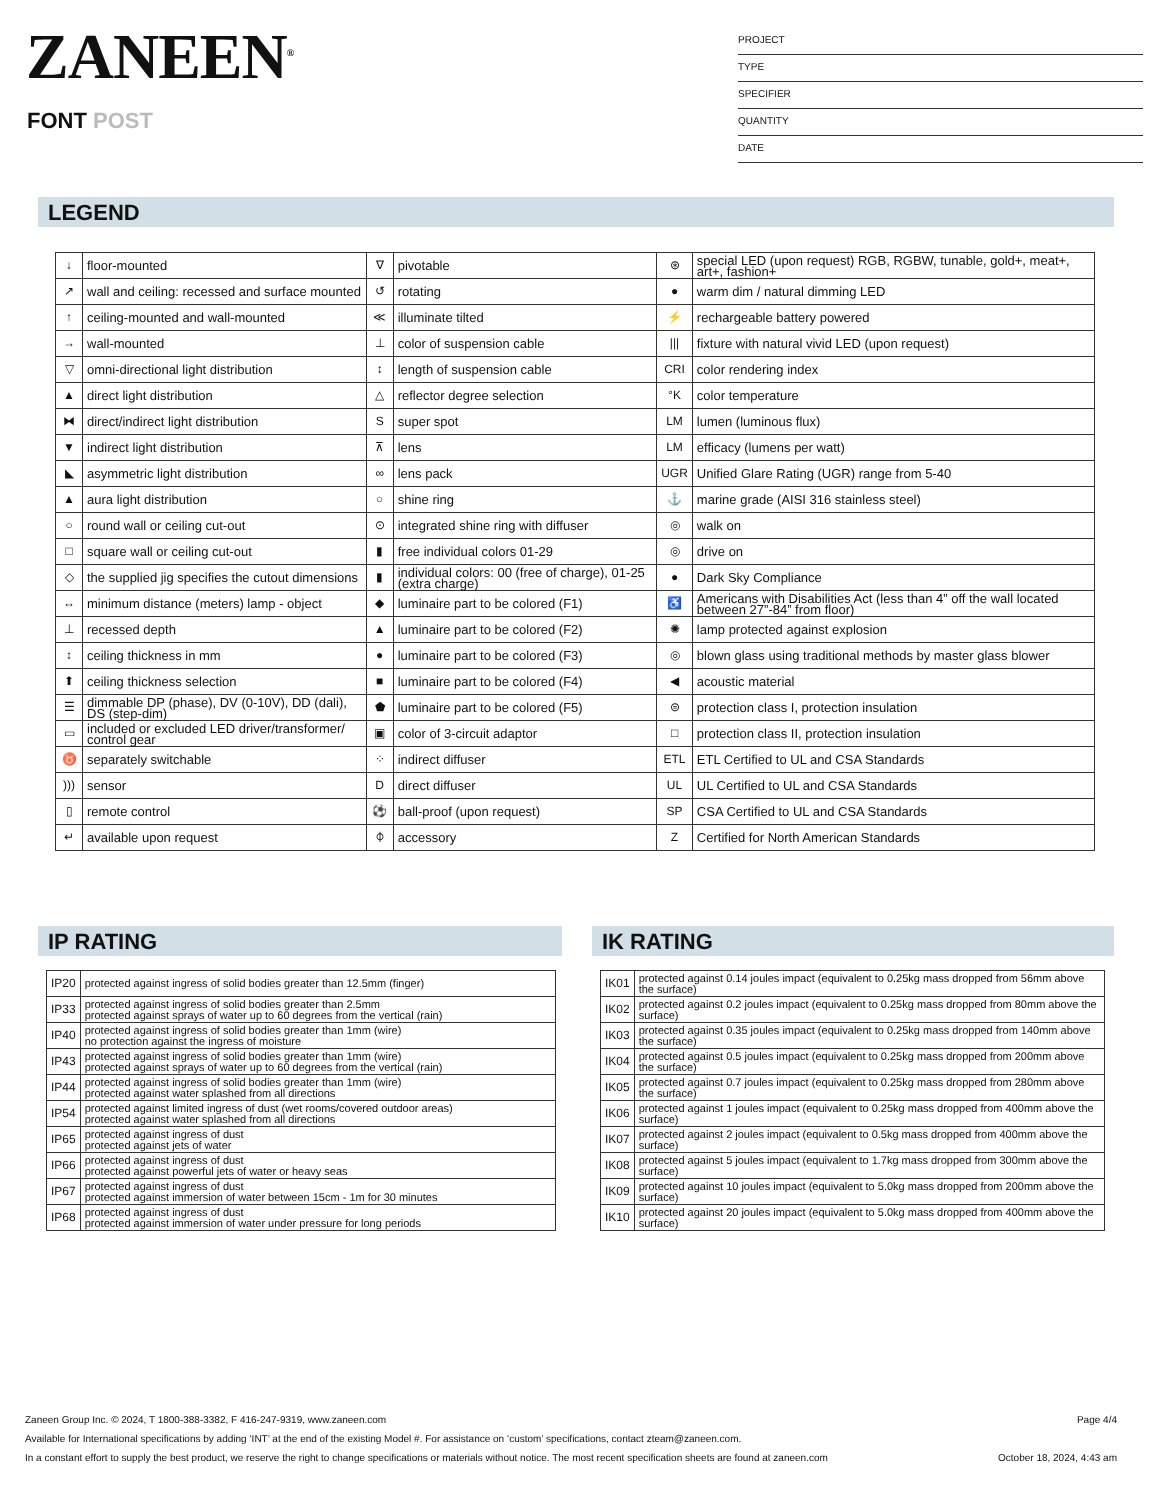ZANEEN<sup>®</sup>
FONT POST
PROJECT
TYPE
SPECIFIER
QUANTITY
DATE
LEGEND
| ↓ | floor-mounted | ∇ | pivotable | ⊛ | special LED (upon request) RGB, RGBW, tunable, gold+, meat+, art+, fashion+ |
| ↗ | wall and ceiling: recessed and surface mounted | ↺ | rotating | ● | warm dim / natural dimming LED |
| ↑ | ceiling-mounted and wall-mounted | ≪ | illuminate tilted | ⚡ | rechargeable battery powered |
| → | wall-mounted | ⊥ | color of suspension cable | /// | fixture with natural vivid LED (upon request) |
| ▽ | omni-directional light distribution | ↕ | length of suspension cable | CRI | color rendering index |
| ▲ | direct light distribution | △ | reflector degree selection | °K | color temperature |
| ⧓ | direct/indirect light distribution | S | super spot | LM | lumen (luminous flux) |
| ▼ | indirect light distribution | ⊼ | lens | LM | efficacy (lumens per watt) |
| ◣ | asymmetric light distribution | ∞ | lens pack | UGR | Unified Glare Rating (UGR) range from 5-40 |
| ▲ | aura light distribution | ○ | shine ring | ⚓ | marine grade (AISI 316 stainless steel) |
| ○ | round wall or ceiling cut-out | ⊙ | integrated shine ring with diffuser | ◎ | walk on |
| □ | square wall or ceiling cut-out | ▮ | free individual colors 01-29 | ◎ | drive on |
| ◇ | the supplied jig specifies the cutout dimensions | ▮ | individual colors: 00 (free of charge), 01-25 (extra charge) | ● | Dark Sky Compliance |
| ↔ | minimum distance (meters) lamp - object | ◆ | luminaire part to be colored (F1) | ♿ | Americans with Disabilities Act (less than 4” off the wall located between 27”-84” from floor) |
| ⊥ | recessed depth | ▲ | luminaire part to be colored (F2) | ✺ | lamp protected against explosion |
| ↕ | ceiling thickness in mm | ● | luminaire part to be colored (F3) | ◎ | blown glass using traditional methods by master glass blower |
| ⬆ | ceiling thickness selection | ■ | luminaire part to be colored (F4) | ◀ | acoustic material |
| ☰ | dimmable DP (phase), DV (0-10V), DD (dali), DS (step-dim) | ⬟ | luminaire part to be colored (F5) | ⊜ | protection class I, protection insulation |
| ▭ | included or excluded LED driver/transformer/ control gear | ▣ | color of 3-circuit adaptor | □ | protection class II, protection insulation |
| ♉ | separately switchable | ⁘ | indirect diffuser | ETL | ETL Certified to UL and CSA Standards |
| ))) | sensor | D | direct diffuser | UL | UL Certified to UL and CSA Standards |
| ▯ | remote control | ⚽ | ball-proof (upon request) | SP | CSA Certified to UL and CSA Standards |
| ↵ | available upon request | ⌽ | accessory | Z | Certified for North American Standards |
IP RATING
| IP20 | protected against ingress of solid bodies greater than 12.5mm (finger) |
| IP33 | protected against ingress of solid bodies greater than 2.5mm protected against sprays of water up to 60 degrees from the vertical (rain) |
| IP40 | protected against ingress of solid bodies greater than 1mm (wire) no protection against the ingress of moisture |
| IP43 | protected against ingress of solid bodies greater than 1mm (wire) protected against sprays of water up to 60 degrees from the vertical (rain) |
| IP44 | protected against ingress of solid bodies greater than 1mm (wire) protected against water splashed from all directions |
| IP54 | protected against limited ingress of dust (wet rooms/covered outdoor areas) protected against water splashed from all directions |
| IP65 | protected against ingress of dust protected against jets of water |
| IP66 | protected against ingress of dust protected against powerful jets of water or heavy seas |
| IP67 | protected against ingress of dust protected against immersion of water between 15cm - 1m for 30 minutes |
| IP68 | protected against ingress of dust protected against immersion of water under pressure for long periods |
IK RATING
| IK01 | protected against 0.14 joules impact (equivalent to 0.25kg mass dropped from 56mm above the surface) |
| IK02 | protected against 0.2 joules impact (equivalent to 0.25kg mass dropped from 80mm above the surface) |
| IK03 | protected against 0.35 joules impact (equivalent to 0.25kg mass dropped from 140mm above the surface) |
| IK04 | protected against 0.5 joules impact (equivalent to 0.25kg mass dropped from 200mm above the surface) |
| IK05 | protected against 0.7 joules impact (equivalent to 0.25kg mass dropped from 280mm above the surface) |
| IK06 | protected against 1 joules impact (equivalent to 0.25kg mass dropped from 400mm above the surface) |
| IK07 | protected against 2 joules impact (equivalent to 0.5kg mass dropped from 400mm above the surface) |
| IK08 | protected against 5 joules impact (equivalent to 1.7kg mass dropped from 300mm above the surface) |
| IK09 | protected against 10 joules impact (equivalent to 5.0kg mass dropped from 200mm above the surface) |
| IK10 | protected against 20 joules impact (equivalent to 5.0kg mass dropped from 400mm above the surface) |
Zaneen Group Inc. © 2024, T 1800-388-3382, F 416-247-9319, www.zaneen.com Page 4/4
Available for International specifications by adding ‘INT’ at the end of the existing Model #. For assistance on ‘custom’ specifications, contact zteam@zaneen.com.
In a constant effort to supply the best product, we reserve the right to change specifications or materials without notice. The most recent specification sheets are found at zaneen.com October 18, 2024, 4:43 am